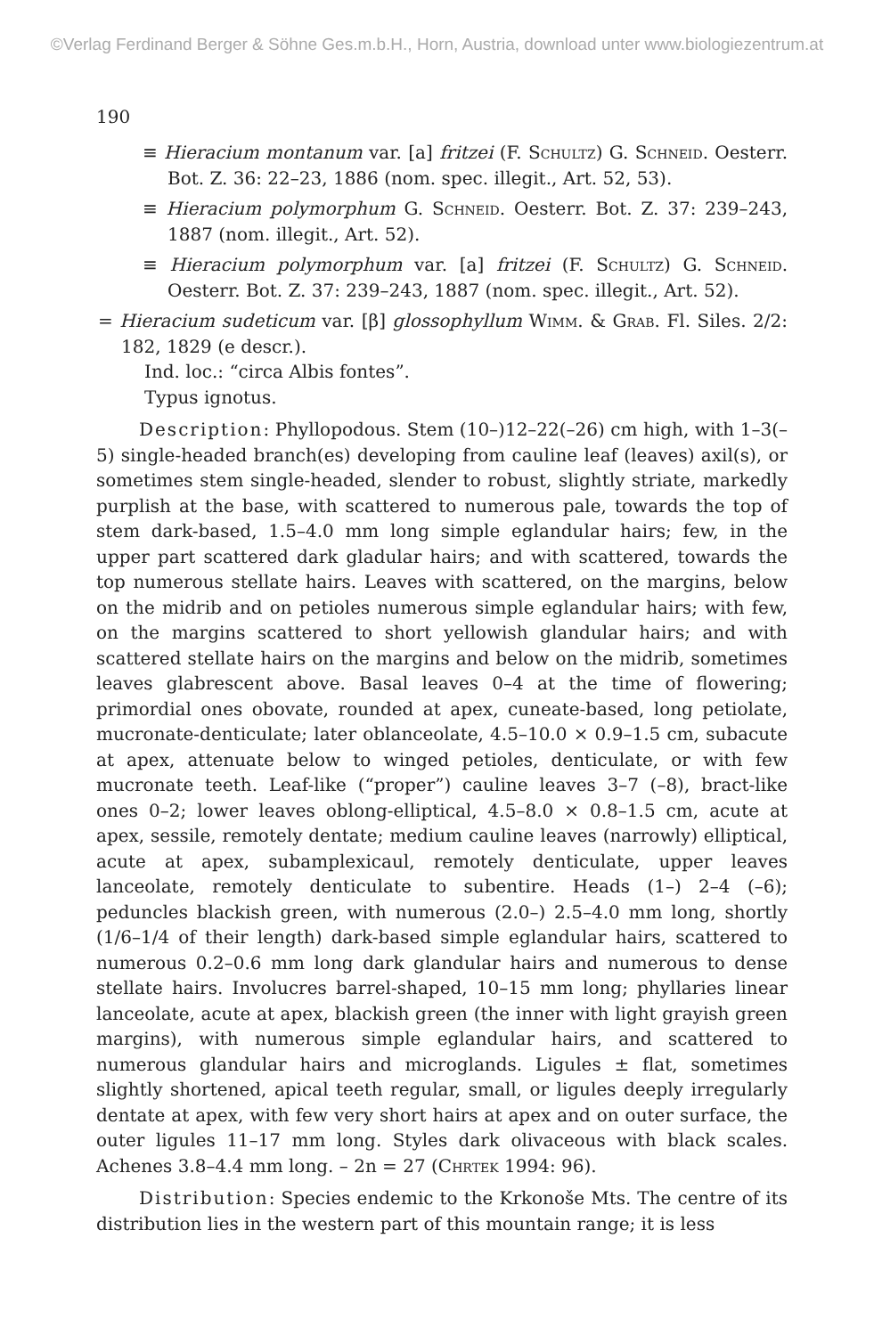©Verlag Ferdinand Berger & Söhne Ges.m.b.H., Horn, Austria, download unter www.biologiezentrum.at
190
≡ Hieracium montanum var. [a] fritzei (F. Schultz) G. Schneid. Oesterr. Bot. Z. 36: 22–23, 1886 (nom. spec. illegit., Art. 52, 53).
≡ Hieracium polymorphum G. Schneid. Oesterr. Bot. Z. 37: 239–243, 1887 (nom. illegit., Art. 52).
≡ Hieracium polymorphum var. [a] fritzei (F. Schultz) G. Schneid. Oesterr. Bot. Z. 37: 239–243, 1887 (nom. spec. illegit., Art. 52).
= Hieracium sudeticum var. [β] glossophyllum Wimm. & Grab. Fl. Siles. 2/2: 182, 1829 (e descr.).
Ind. loc.: “circa Albis fontes”.
Typus ignotus.
Description: Phyllopodous. Stem (10–)12–22(–26) cm high, with 1–3(–5) single-headed branch(es) developing from cauline leaf (leaves) axil(s), or sometimes stem single-headed, slender to robust, slightly striate, markedly purplish at the base, with scattered to numerous pale, towards the top of stem dark-based, 1.5–4.0 mm long simple eglandular hairs; few, in the upper part scattered dark gladular hairs; and with scattered, towards the top numerous stellate hairs. Leaves with scattered, on the margins, below on the midrib and on petioles numerous simple eglandular hairs; with few, on the margins scattered to short yellowish glandular hairs; and with scattered stellate hairs on the margins and below on the midrib, sometimes leaves glabrescent above. Basal leaves 0–4 at the time of flowering; primordial ones obovate, rounded at apex, cuneate-based, long petiolate, mucronate-denticulate; later oblanceolate, 4.5–10.0 × 0.9–1.5 cm, subacute at apex, attenuate below to winged petioles, denticulate, or with few mucronate teeth. Leaf-like (“proper”) cauline leaves 3–7 (–8), bract-like ones 0–2; lower leaves oblong-elliptical, 4.5–8.0 × 0.8–1.5 cm, acute at apex, sessile, remotely dentate; medium cauline leaves (narrowly) elliptical, acute at apex, subamplexicaul, remotely denticulate, upper leaves lanceolate, remotely denticulate to subentire. Heads (1–) 2–4 (–6); peduncles blackish green, with numerous (2.0–) 2.5–4.0 mm long, shortly (1/6–1/4 of their length) dark-based simple eglandular hairs, scattered to numerous 0.2–0.6 mm long dark glandular hairs and numerous to dense stellate hairs. Involucres barrel-shaped, 10–15 mm long; phyllaries linear lanceolate, acute at apex, blackish green (the inner with light grayish green margins), with numerous simple eglandular hairs, and scattered to numerous glandular hairs and microglands. Ligules ± flat, sometimes slightly shortened, apical teeth regular, small, or ligules deeply irregularly dentate at apex, with few very short hairs at apex and on outer surface, the outer ligules 11–17 mm long. Styles dark olivaceous with black scales. Achenes 3.8–4.4 mm long. – 2n = 27 (Chrtek 1994: 96).
Distribution: Species endemic to the Krkonoše Mts. The centre of its distribution lies in the western part of this mountain range; it is less